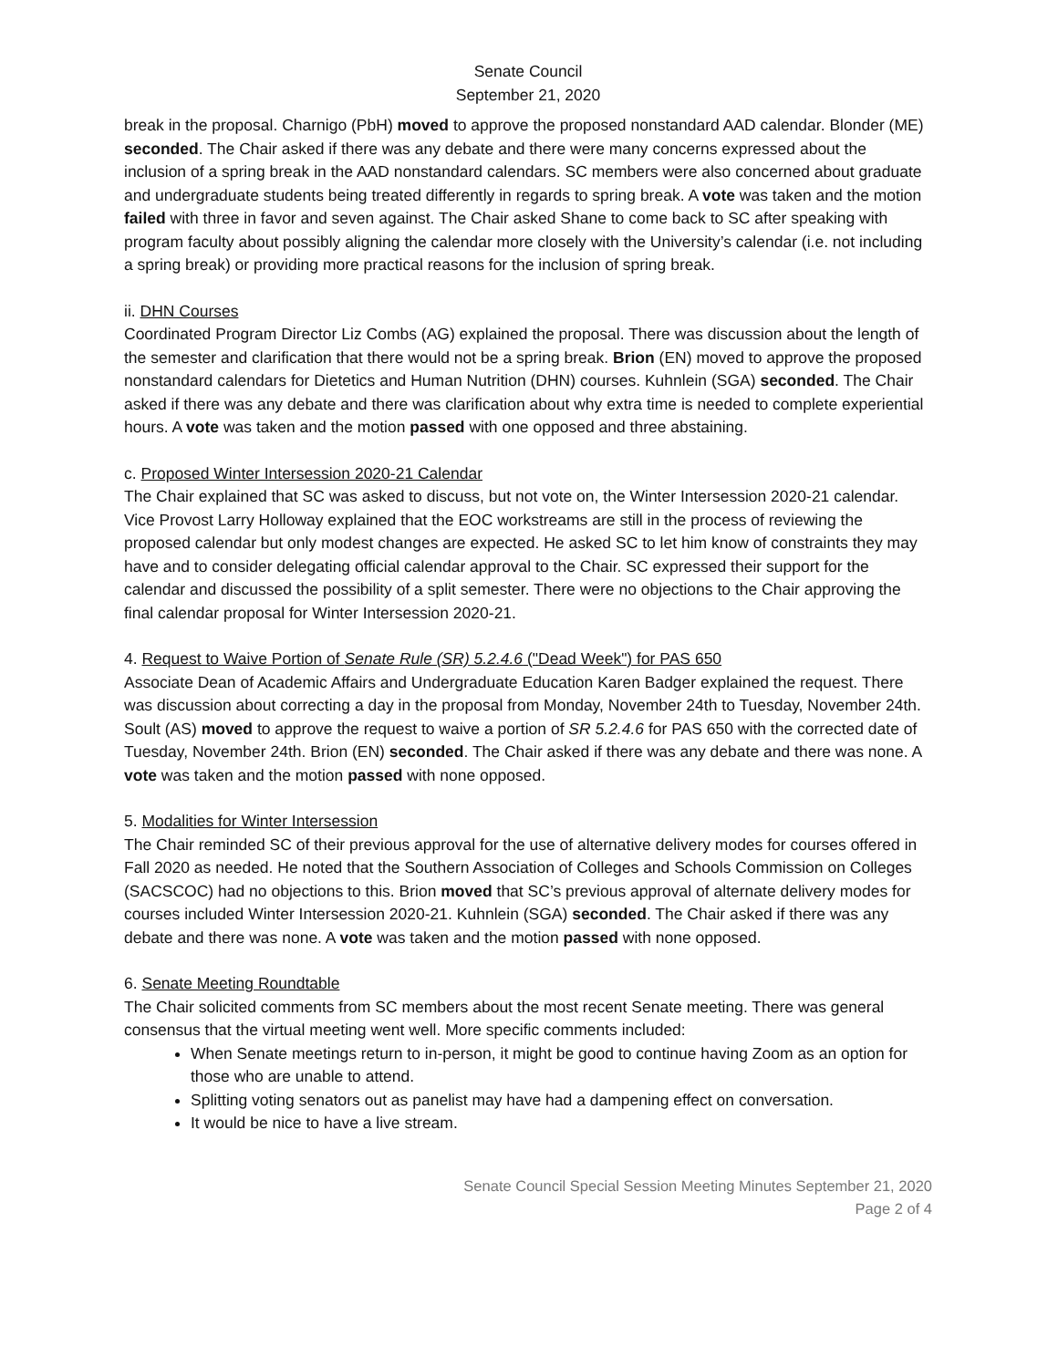Senate Council
September 21, 2020
break in the proposal. Charnigo (PbH) moved to approve the proposed nonstandard AAD calendar. Blonder (ME) seconded. The Chair asked if there was any debate and there were many concerns expressed about the inclusion of a spring break in the AAD nonstandard calendars. SC members were also concerned about graduate and undergraduate students being treated differently in regards to spring break. A vote was taken and the motion failed with three in favor and seven against. The Chair asked Shane to come back to SC after speaking with program faculty about possibly aligning the calendar more closely with the University’s calendar (i.e. not including a spring break) or providing more practical reasons for the inclusion of spring break.
ii. DHN Courses
Coordinated Program Director Liz Combs (AG) explained the proposal. There was discussion about the length of the semester and clarification that there would not be a spring break. Brion (EN) moved to approve the proposed nonstandard calendars for Dietetics and Human Nutrition (DHN) courses. Kuhnlein (SGA) seconded. The Chair asked if there was any debate and there was clarification about why extra time is needed to complete experiential hours. A vote was taken and the motion passed with one opposed and three abstaining.
c. Proposed Winter Intersession 2020-21 Calendar
The Chair explained that SC was asked to discuss, but not vote on, the Winter Intersession 2020-21 calendar. Vice Provost Larry Holloway explained that the EOC workstreams are still in the process of reviewing the proposed calendar but only modest changes are expected. He asked SC to let him know of constraints they may have and to consider delegating official calendar approval to the Chair. SC expressed their support for the calendar and discussed the possibility of a split semester. There were no objections to the Chair approving the final calendar proposal for Winter Intersession 2020-21.
4. Request to Waive Portion of Senate Rule (SR) 5.2.4.6 ("Dead Week") for PAS 650
Associate Dean of Academic Affairs and Undergraduate Education Karen Badger explained the request. There was discussion about correcting a day in the proposal from Monday, November 24th to Tuesday, November 24th. Soult (AS) moved to approve the request to waive a portion of SR 5.2.4.6 for PAS 650 with the corrected date of Tuesday, November 24th. Brion (EN) seconded. The Chair asked if there was any debate and there was none. A vote was taken and the motion passed with none opposed.
5. Modalities for Winter Intersession
The Chair reminded SC of their previous approval for the use of alternative delivery modes for courses offered in Fall 2020 as needed. He noted that the Southern Association of Colleges and Schools Commission on Colleges (SACSCOC) had no objections to this. Brion moved that SC’s previous approval of alternate delivery modes for courses included Winter Intersession 2020-21. Kuhnlein (SGA) seconded. The Chair asked if there was any debate and there was none. A vote was taken and the motion passed with none opposed.
6. Senate Meeting Roundtable
The Chair solicited comments from SC members about the most recent Senate meeting. There was general consensus that the virtual meeting went well. More specific comments included:
When Senate meetings return to in-person, it might be good to continue having Zoom as an option for those who are unable to attend.
Splitting voting senators out as panelist may have had a dampening effect on conversation.
It would be nice to have a live stream.
Senate Council Special Session Meeting Minutes September 21, 2020
Page 2 of 4